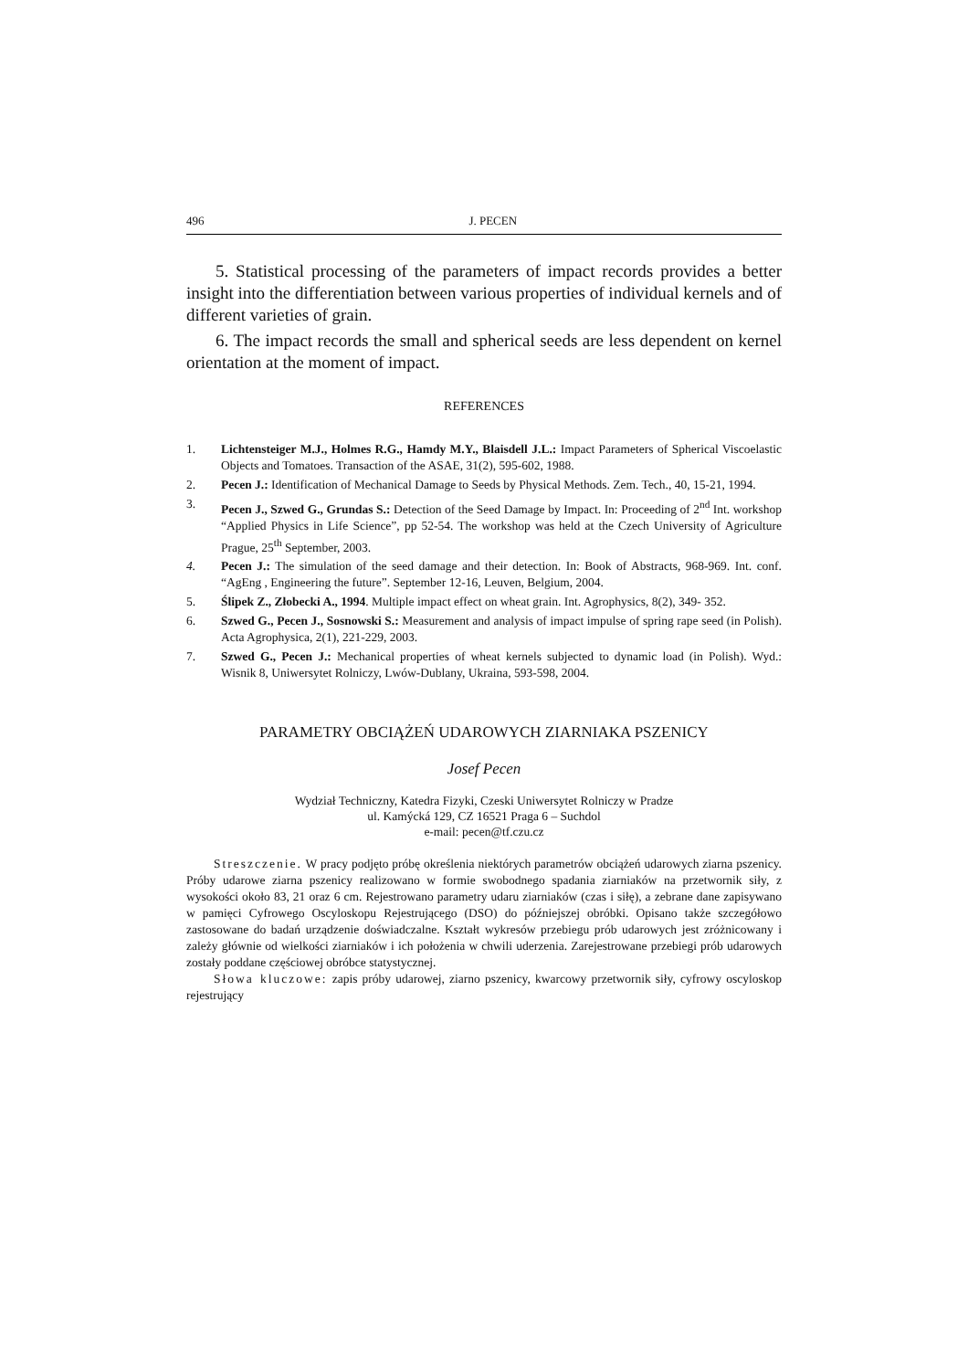496 J. PECEN
5. Statistical processing of the parameters of impact records provides a better insight into the differentiation between various properties of individual kernels and of different varieties of grain.
6. The impact records the small and spherical seeds are less dependent on kernel orientation at the moment of impact.
REFERENCES
1. Lichtensteiger M.J., Holmes R.G., Hamdy M.Y., Blaisdell J.L.: Impact Parameters of Spherical Viscoelastic Objects and Tomatoes. Transaction of the ASAE, 31(2), 595-602, 1988.
2. Pecen J.: Identification of Mechanical Damage to Seeds by Physical Methods. Zem. Tech., 40, 15-21, 1994.
3. Pecen J., Szwed G., Grundas S.: Detection of the Seed Damage by Impact. In: Proceeding of 2<sup>nd</sup> Int. workshop “Applied Physics in Life Science”, pp 52-54. The workshop was held at the Czech University of Agriculture Prague, 25<sup>th</sup> September, 2003.
4. Pecen J.: The simulation of the seed damage and their detection. In: Book of Abstracts, 968-969. Int. conf. “AgEng , Engineering the future”. September 12-16, Leuven, Belgium, 2004.
5. Ślipek Z., Złobecki A., 1994. Multiple impact effect on wheat grain. Int. Agrophysics, 8(2), 349- 352.
6. Szwed G., Pecen J., Sosnowski S.: Measurement and analysis of impact impulse of spring rape seed (in Polish). Acta Agrophysica, 2(1), 221-229, 2003.
7. Szwed G., Pecen J.: Mechanical properties of wheat kernels subjected to dynamic load (in Polish). Wyd.: Wisnik 8, Uniwersytet Rolniczy, Lwów-Dublany, Ukraina, 593-598, 2004.
PARAMETRY OBCIĄŻEŃ UDAROWYCH ZIARNIAKA PSZENICY
Josef Pecen
Wydział Techniczny, Katedra Fizyki, Czeski Uniwersytet Rolniczy w Pradze
ul. Kamýcká 129, CZ 16521 Praga 6 – Suchdol
e-mail: pecen@tf.czu.cz
Streszczenie. W pracy podjęto próbę określenia niektórych parametrów obciążeń udarowych ziarna pszenicy. Próby udarowe ziarna pszenicy realizowano w formie swobodnego spadania ziarniaków na przetwornik siły, z wysokości około 83, 21 oraz 6 cm. Rejestrowano parametry udaru ziarniaków (czas i siłę), a zebrane dane zapisywano w pamięci Cyfrowego Oscyloskopu Rejestrującego (DSO) do późniejszej obróbki. Opisano także szczegółowo zastosowane do badań urządzenie doświadczalne. Kształt wykresów przebiegu prób udarowych jest zróżnicowany i zależy głównie od wielkości ziarniaków i ich położenia w chwili uderzenia. Zarejestrowane przebiegi prób udarowych zostały poddane częściowej obróbce statystycznej.
Słowa kluczowe: zapis próby udarowej, ziarno pszenicy, kwarcowy przetwornik siły, cyfrowy oscyloskop rejestrujący